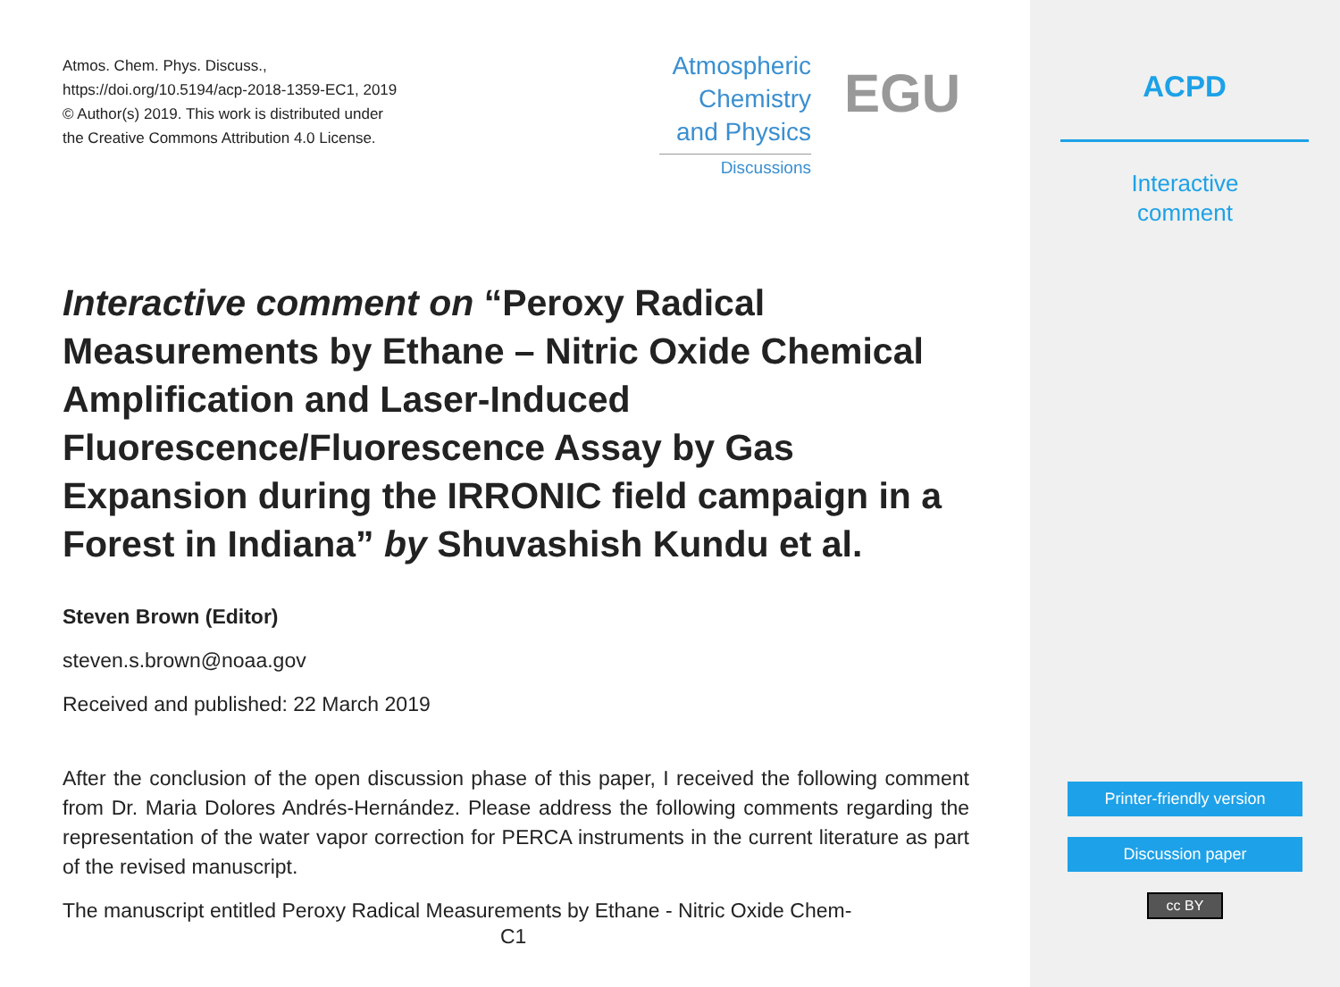Atmos. Chem. Phys. Discuss.,
https://doi.org/10.5194/acp-2018-1359-EC1, 2019
© Author(s) 2019. This work is distributed under
the Creative Commons Attribution 4.0 License.
Atmospheric
Chemistry
and Physics
Discussions
EGU
Interactive comment on “Peroxy Radical Measurements by Ethane – Nitric Oxide Chemical Amplification and Laser-Induced Fluorescence/Fluorescence Assay by Gas Expansion during the IRRONIC field campaign in a Forest in Indiana” by Shuvashish Kundu et al.
Steven Brown (Editor)
steven.s.brown@noaa.gov
Received and published: 22 March 2019
After the conclusion of the open discussion phase of this paper, I received the following comment from Dr. Maria Dolores Andrés-Hernández. Please address the following comments regarding the representation of the water vapor correction for PERCA instruments in the current literature as part of the revised manuscript.
The manuscript entitled Peroxy Radical Measurements by Ethane - Nitric Oxide Chem-
C1
ACPD
Interactive
comment
Printer-friendly version
Discussion paper
cc BY